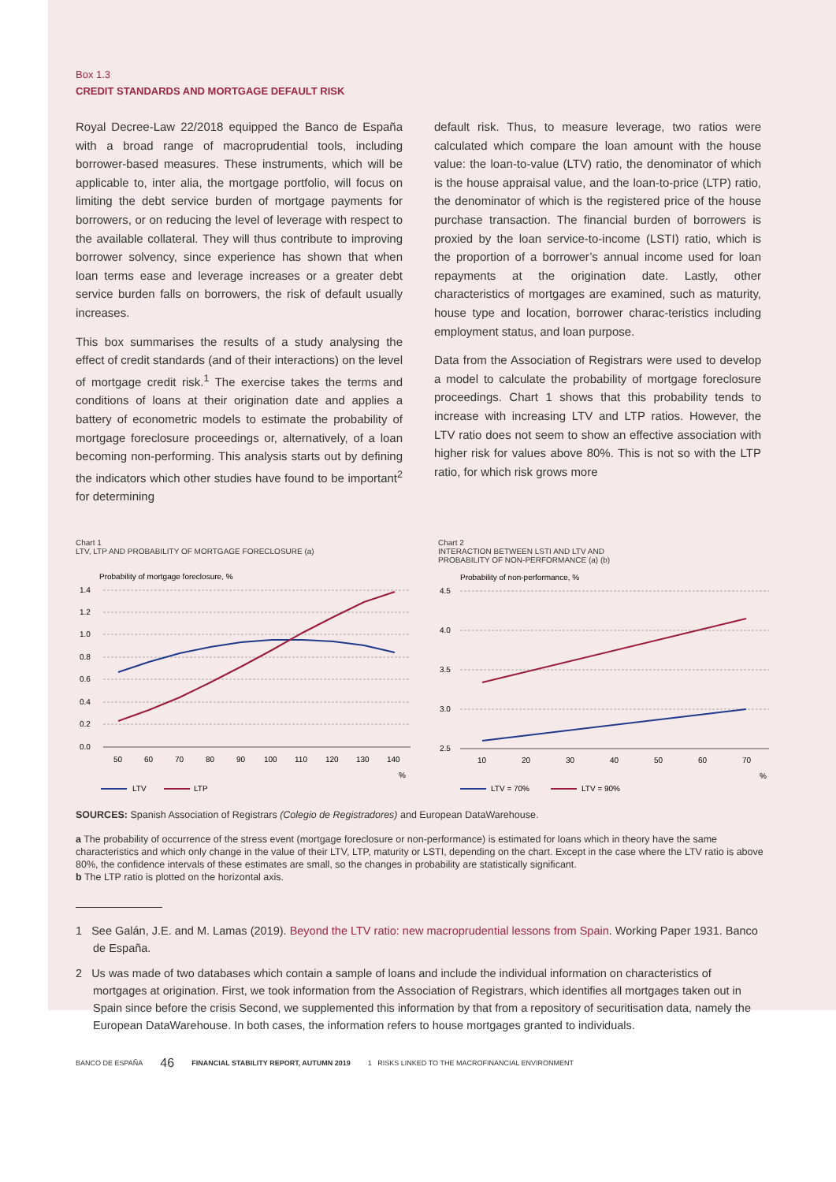Box 1.3
CREDIT STANDARDS AND MORTGAGE DEFAULT RISK
Royal Decree-Law 22/2018 equipped the Banco de España with a broad range of macroprudential tools, including borrower-based measures. These instruments, which will be applicable to, inter alia, the mortgage portfolio, will focus on limiting the debt service burden of mortgage payments for borrowers, or on reducing the level of leverage with respect to the available collateral. They will thus contribute to improving borrower solvency, since experience has shown that when loan terms ease and leverage increases or a greater debt service burden falls on borrowers, the risk of default usually increases.
This box summarises the results of a study analysing the effect of credit standards (and of their interactions) on the level of mortgage credit risk.<sup>1</sup> The exercise takes the terms and conditions of loans at their origination date and applies a battery of econometric models to estimate the probability of mortgage foreclosure proceedings or, alternatively, of a loan becoming non-performing. This analysis starts out by defining the indicators which other studies have found to be important<sup>2</sup> for determining
default risk. Thus, to measure leverage, two ratios were calculated which compare the loan amount with the house value: the loan-to-value (LTV) ratio, the denominator of which is the house appraisal value, and the loan-to-price (LTP) ratio, the denominator of which is the registered price of the house purchase transaction. The financial burden of borrowers is proxied by the loan service-to-income (LSTI) ratio, which is the proportion of a borrower’s annual income used for loan repayments at the origination date. Lastly, other characteristics of mortgages are examined, such as maturity, house type and location, borrower charac-teristics including employment status, and loan purpose.
Data from the Association of Registrars were used to develop a model to calculate the probability of mortgage foreclosure proceedings. Chart 1 shows that this probability tends to increase with increasing LTV and LTP ratios. However, the LTV ratio does not seem to show an effective association with higher risk for values above 80%. This is not so with the LTP ratio, for which risk grows more
Chart 1
LTV, LTP AND PROBABILITY OF MORTGAGE FORECLOSURE (a)
Probability of mortgage foreclosure, %
1.4
1.2
1.0
0.8
0.6
0.4
0.2
0.0
50
60
70
80
90
100
110
120
130
140
%
LTV
LTP
Chart 2
INTERACTION BETWEEN LSTI AND LTV AND
PROBABILITY OF NON-PERFORMANCE (a) (b)
Probability of non-performance, %
4.5
4.0
3.5
3.0
2.5
10
20
30
40
50
60
70
%
LTV = 70%
LTV = 90%
SOURCES: Spanish Association of Registrars (Colegio de Registradores) and European DataWarehouse.
a The probability of occurrence of the stress event (mortgage foreclosure or non-performance) is estimated for loans which in theory have the same characteristics and which only change in the value of their LTV, LTP, maturity or LSTI, depending on the chart. Except in the case where the LTV ratio is above 80%, the confidence intervals of these estimates are small, so the changes in probability are statistically significant.
b The LTP ratio is plotted on the horizontal axis.
1 See Galán, J.E. and M. Lamas (2019). Beyond the LTV ratio: new macroprudential lessons from Spain. Working Paper 1931. Banco de España.
2 Us was made of two databases which contain a sample of loans and include the individual information on characteristics of mortgages at origination. First, we took information from the Association of Registrars, which identifies all mortgages taken out in Spain since before the crisis Second, we supplemented this information by that from a repository of securitisation data, namely the European DataWarehouse. In both cases, the information refers to house mortgages granted to individuals.
BANCO DE ESPAÑA 46 FINANCIAL STABILITY REPORT, AUTUMN 2019 1 RISKS LINKED TO THE MACROFINANCIAL ENVIRONMENT